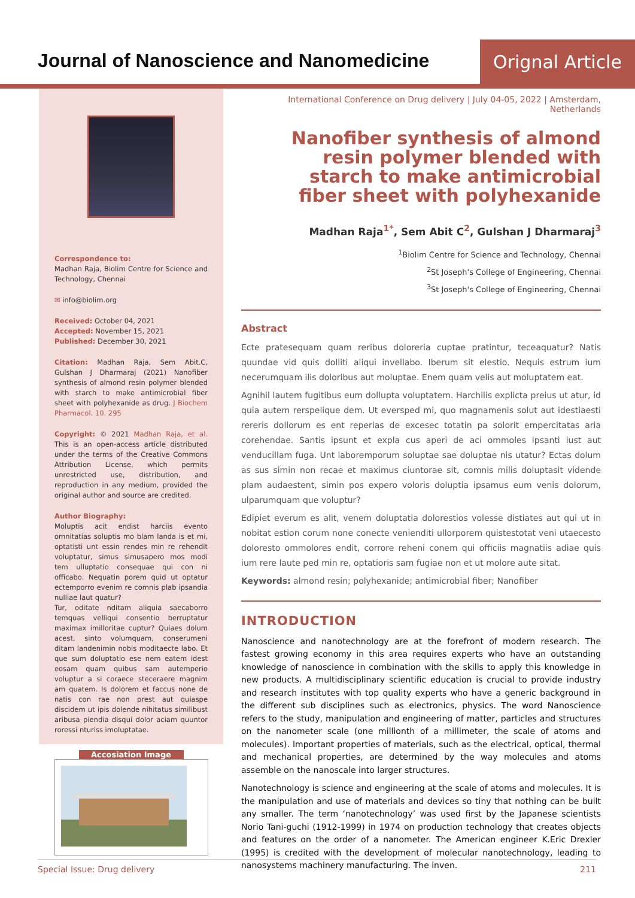Journal of Nanoscience and Nanomedicine
Orignal Article
Correspondence to:
Madhan Raja, Biolim Centre for Science and Technology, Chennai
✉ info@biolim.org
Received: October 04, 2021
Accepted: November 15, 2021
Published: December 30, 2021
Citation: Madhan Raja, Sem Abit.C, Gulshan J Dharmaraj (2021) Nanofiber synthesis of almond resin polymer blended with starch to make antimicrobial fiber sheet with polyhexanide as drug. J Biochem Pharmacol. 10. 295
Copyright: © 2021 Madhan Raja, et al. This is an open-access article distributed under the terms of the Creative Commons Attribution License, which permits unrestricted use, distribution, and reproduction in any medium, provided the original author and source are credited.
Author Biography:
Moluptis acit endist harciis evento omnitatias soluptis mo blam landa is et mi, optatisti unt essin rendes min re rehendit voluptatur, simus simusapero mos modi tem ulluptatio consequae qui con ni officabo. Nequatin porem quid ut optatur ectemporro evenim re comnis plab ipsandia nulliae laut quatur?
Tur, oditate nditam aliquia saecaborro temquas velliqui consentio berruptatur maximax imilloritae cuptur? Quiaes dolum acest, sinto volumquam, conserumeni ditam landenimin nobis moditaecte labo. Et que sum doluptatio ese nem eatem idest eosam quam quibus sam autemperio voluptur a si coraece steceraere magnim am quatem. Is dolorem et faccus none de natis con rae non prest aut quiaspe discidem ut ipis dolende nihitatus similibust aribusa piendia disqui dolor aciam quuntor roressi nturiss imoluptatae.
Accosiation Image
International Conference on Drug delivery | July 04-05, 2022 | Amsterdam, Netherlands
Nanofiber synthesis of almond resin polymer blended with starch to make antimicrobial fiber sheet with polyhexanide
Madhan Raja<sup>1*</sup>, Sem Abit C<sup>2</sup>, Gulshan J Dharmaraj<sup>3</sup>
<sup>1</sup> Biolim Centre for Science and Technology, Chennai
<sup>2</sup> St Joseph's College of Engineering, Chennai
<sup>3</sup> St Joseph's College of Engineering, Chennai
Abstract
Ecte pratesequam quam reribus doloreria cuptae pratintur, teceaquatur? Natis quundae vid quis dolliti aliqui invellabo. Iberum sit elestio. Nequis estrum ium necerumquam ilis doloribus aut moluptae. Enem quam velis aut moluptatem eat.
Agnihil lautem fugitibus eum dollupta voluptatem. Harchilis explicta preius ut atur, id quia autem rerspelique dem. Ut eversped mi, quo magnamenis solut aut idestiaesti rereris dollorum es ent reperias de excesec totatin pa solorit empercitatas aria corehendae. Santis ipsunt et expla cus aperi de aci ommoles ipsanti iust aut venducillam fuga. Unt laboremporum soluptae sae doluptae nis utatur? Ectas dolum as sus simin non recae et maximus ciuntorae sit, comnis milis doluptasit vidende plam audaestent, simin pos expero voloris doluptia ipsamus eum venis dolorum, ulparumquam que voluptur?
Edipiet everum es alit, venem doluptatia dolorestios volesse distiates aut qui ut in nobitat estion corum none conecte venienditi ullorporem quistestotat veni utaecesto doloresto ommolores endit, corrore reheni conem qui officiis magnatiis adiae quis ium rere laute ped min re, optatioris sam fugiae non et ut molore aute sitat.
Keywords: almond resin; polyhexanide; antimicrobial fiber; Nanofiber
INTRODUCTION
Nanoscience and nanotechnology are at the forefront of modern research. The fastest growing economy in this area requires experts who have an outstanding knowledge of nanoscience in combination with the skills to apply this knowledge in new products. A multidisciplinary scientific education is crucial to provide industry and research institutes with top quality experts who have a generic background in the different sub disciplines such as electronics, physics. The word Nanoscience refers to the study, manipulation and engineering of matter, particles and structures on the nanometer scale (one millionth of a millimeter, the scale of atoms and molecules). Important properties of materials, such as the electrical, optical, thermal and mechanical properties, are determined by the way molecules and atoms assemble on the nanoscale into larger structures.
Nanotechnology is science and engineering at the scale of atoms and molecules. It is the manipulation and use of materials and devices so tiny that nothing can be built any smaller. The term ‘nanotechnology’ was used first by the Japanese scientists Norio Tani-guchi (1912-1999) in 1974 on production technology that creates objects and features on the order of a nanometer. The American engineer K.Eric Drexler (1995) is credited with the development of molecular nanotechnology, leading to nanosystems machinery manufacturing. The inven.
Special Issue: Drug delivery 211